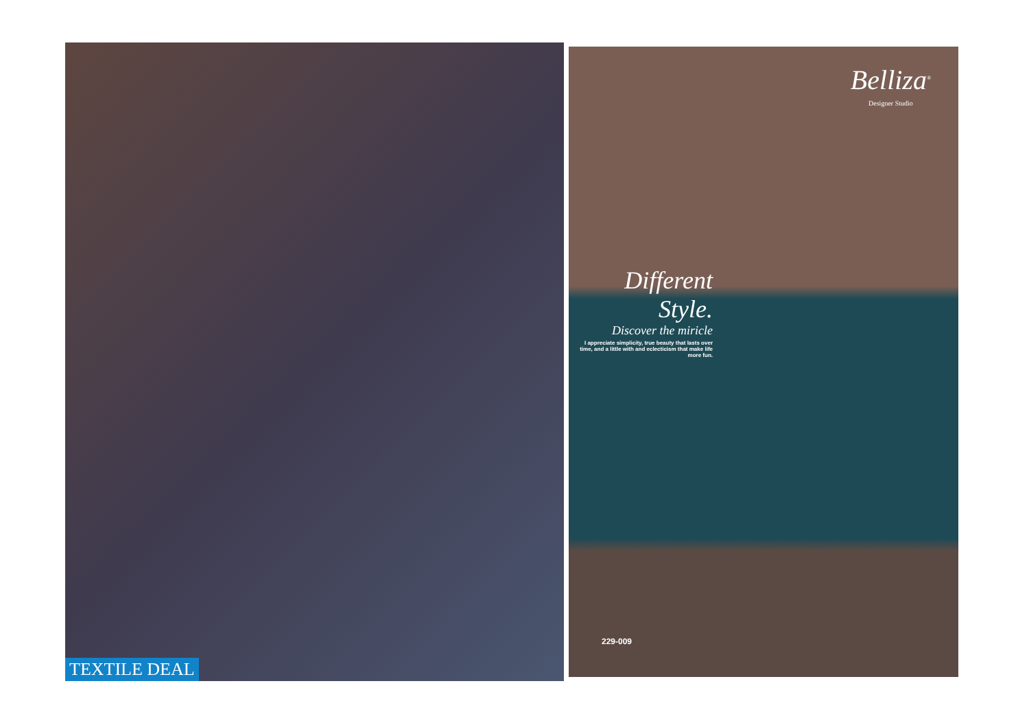TEXTILE DEAL
Belliza<sup>®</sup>
Designer Studio
Different Style.
Discover the miricle
I appreciate simplicity, true beauty that lasts over time, and a little with and eclecticism that make life more fun.
229-009